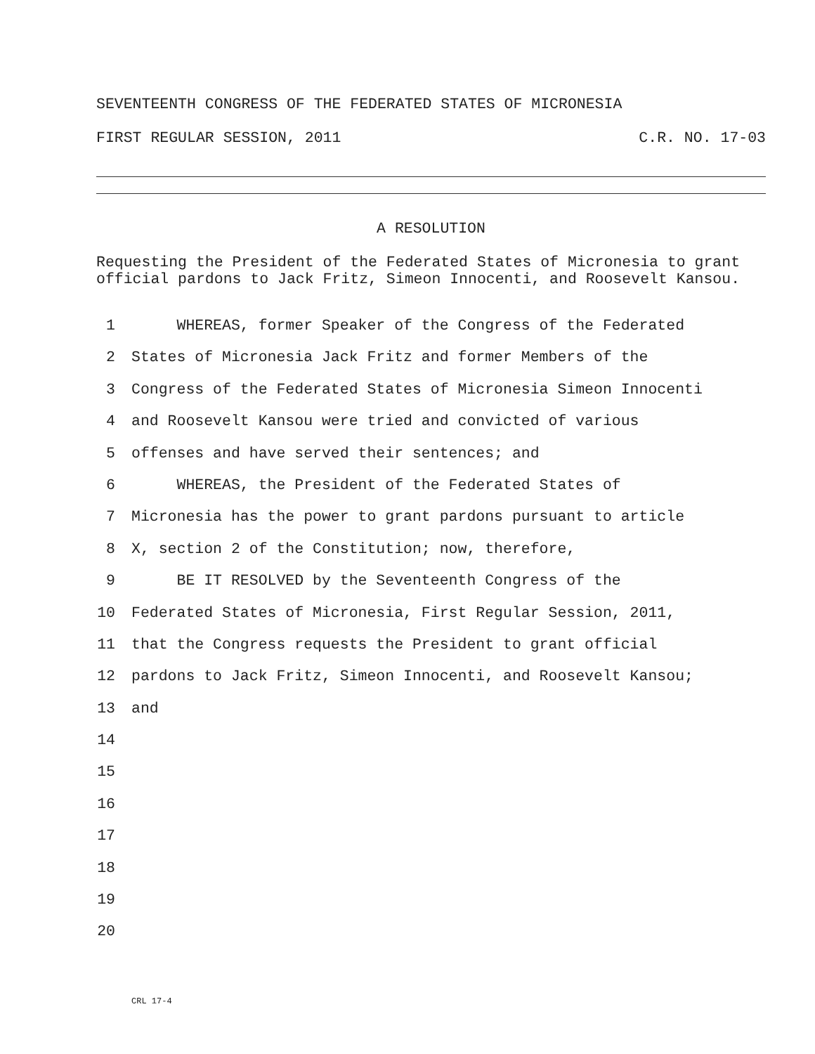SEVENTEENTH CONGRESS OF THE FEDERATED STATES OF MICRONESIA
FIRST REGULAR SESSION, 2011 C.R. NO. 17-03
A RESOLUTION
Requesting the President of the Federated States of Micronesia to grant official pardons to Jack Fritz, Simeon Innocenti, and Roosevelt Kansou.
1 WHEREAS, former Speaker of the Congress of the Federated
2 States of Micronesia Jack Fritz and former Members of the
3 Congress of the Federated States of Micronesia Simeon Innocenti
4 and Roosevelt Kansou were tried and convicted of various
5 offenses and have served their sentences; and
6 WHEREAS, the President of the Federated States of
7 Micronesia has the power to grant pardons pursuant to article
8 X, section 2 of the Constitution; now, therefore,
9 BE IT RESOLVED by the Seventeenth Congress of the
10 Federated States of Micronesia, First Regular Session, 2011,
11 that the Congress requests the President to grant official
12 pardons to Jack Fritz, Simeon Innocenti, and Roosevelt Kansou;
13 and
14
15
16
17
18
19
20
CRL 17-4